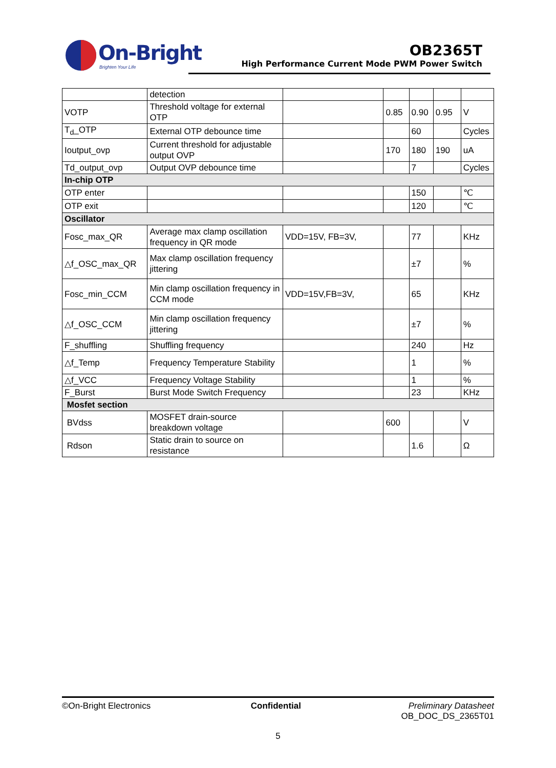On-Bright
Brighten Your Life
OB2365T
High Performance Current Mode PWM Power Switch
| | detection | | | | | |
| VOTP | Threshold voltage for external OTP | | 0.85 | 0.90 | 0.95 | V |
| T<sub>d</sub>_OTP | External OTP debounce time | | | 60 | | Cycles |
| Ioutput_ovp | Current threshold for adjustable output OVP | | 170 | 180 | 190 | uA |
| Td_output_ovp | Output OVP debounce time | | | 7 | | Cycles |
| In-chip OTP | | | | | | |
| OTP enter | | | | 150 | | ℃ |
| OTP exit | | | | 120 | | ℃ |
| Oscillator | | | | | | |
| Fosc_max_QR | Average max clamp oscillation frequency in QR mode | VDD=15V, FB=3V, | | 77 | | KHz |
| △f_OSC_max_QR | Max clamp oscillation frequency jittering | | | ±7 | | % |
| Fosc_min_CCM | Min clamp oscillation frequency in CCM mode | VDD=15V,FB=3V, | | 65 | | KHz |
| △f_OSC_CCM | Min clamp oscillation frequency jittering | | | ±7 | | % |
| F_shuffling | Shuffling frequency | | | 240 | | Hz |
| △f_Temp | Frequency Temperature Stability | | | 1 | | % |
| △f_VCC | Frequency Voltage Stability | | | 1 | | % |
| F_Burst | Burst Mode Switch Frequency | | | 23 | | KHz |
| Mosfet section | | | | | | |
| BVdss | MOSFET drain-source breakdown voltage | | 600 | | | V |
| Rdson | Static drain to source on resistance | | | 1.6 | | Ω |
©On-Bright Electronics Confidential Preliminary Datasheet
OB_DOC_DS_2365T01
5